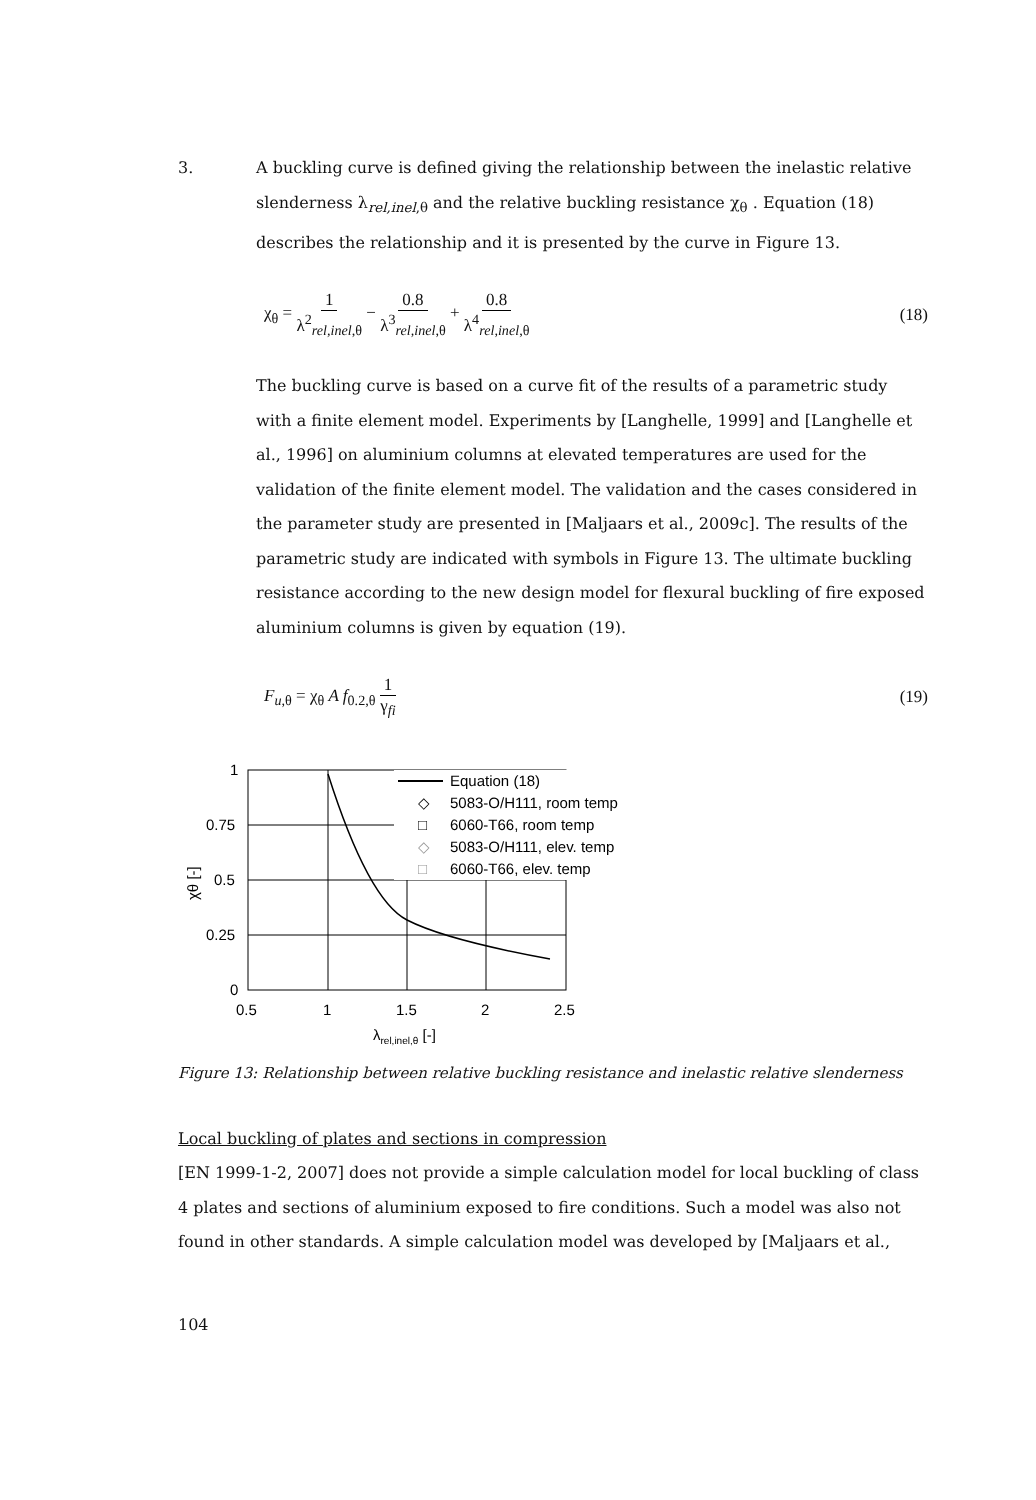3. A buckling curve is defined giving the relationship between the inelastic relative slenderness λ<sub>rel,inel,θ</sub> and the relative buckling resistance χ<sub>θ</sub> . Equation (18) describes the relationship and it is presented by the curve in Figure 13.
χ<sub>θ</sub> = 1 λ<sup>2</sup><sub>rel,inel,θ</sub> − 0.8 λ<sup>3</sup><sub>rel,inel,θ</sub> + 0.8 λ<sup>4</sup><sub>rel,inel,θ</sub>
(18)
The buckling curve is based on a curve fit of the results of a parametric study with a finite element model. Experiments by [Langhelle, 1999] and [Langhelle et al., 1996] on aluminium columns at elevated temperatures are used for the validation of the finite element model. The validation and the cases considered in the parameter study are presented in [Maljaars et al., 2009c]. The results of the parametric study are indicated with symbols in Figure 13. The ultimate buckling resistance according to the new design model for flexural buckling of fire exposed aluminium columns is given by equation (19).
F<sub>u,θ</sub> = χ<sub>θ</sub> A f<sub>0.2,θ</sub> 1 γ<sub>fi</sub> (19)
Equation (18)
◇
5083-O/H111, room temp
□
6060-T66, room temp
◇
5083-O/H111, elev. temp
□
6060-T66, elev. temp
1
0.75
0.5
0.25
0
0.5
1
1.5
2
2.5
λrel,inel,θ [-]
χθ [-]
Figure 13: Relationship between relative buckling resistance and inelastic relative slenderness
Local buckling of plates and sections in compression
[EN 1999-1-2, 2007] does not provide a simple calculation model for local buckling of class 4 plates and sections of aluminium exposed to fire conditions. Such a model was also not found in other standards. A simple calculation model was developed by [Maljaars et al.,
104